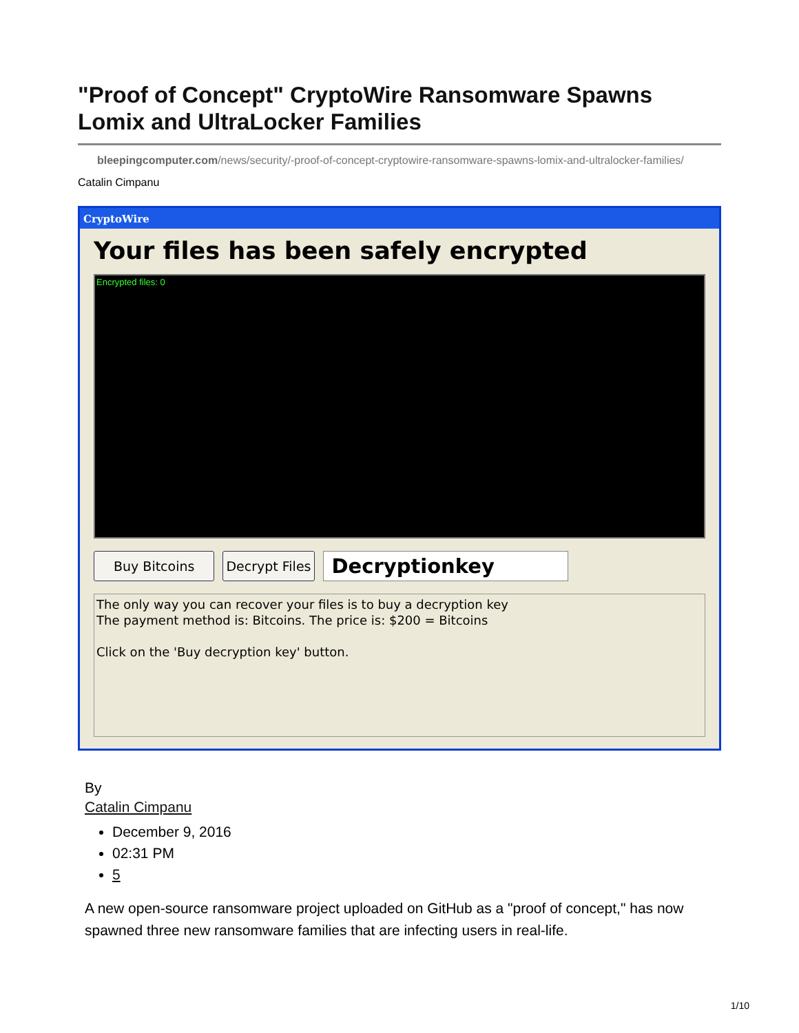"Proof of Concept" CryptoWire Ransomware Spawns Lomix and UltraLocker Families
bleepingcomputer.com/news/security/-proof-of-concept-cryptowire-ransomware-spawns-lomix-and-ultralocker-families/
Catalin Cimpanu
CryptoWire
Your files has been safely encrypted
Encrypted files: 0
Buy Bitcoins Decrypt Files Decryptionkey
The only way you can recover your files is to buy a decryption key
The payment method is: Bitcoins. The price is: $200 = Bitcoins
Click on the 'Buy decryption key' button.
By
Catalin Cimpanu
December 9, 2016
02:31 PM
5
A new open-source ransomware project uploaded on GitHub as a "proof of concept," has now spawned three new ransomware families that are infecting users in real-life.
1/10